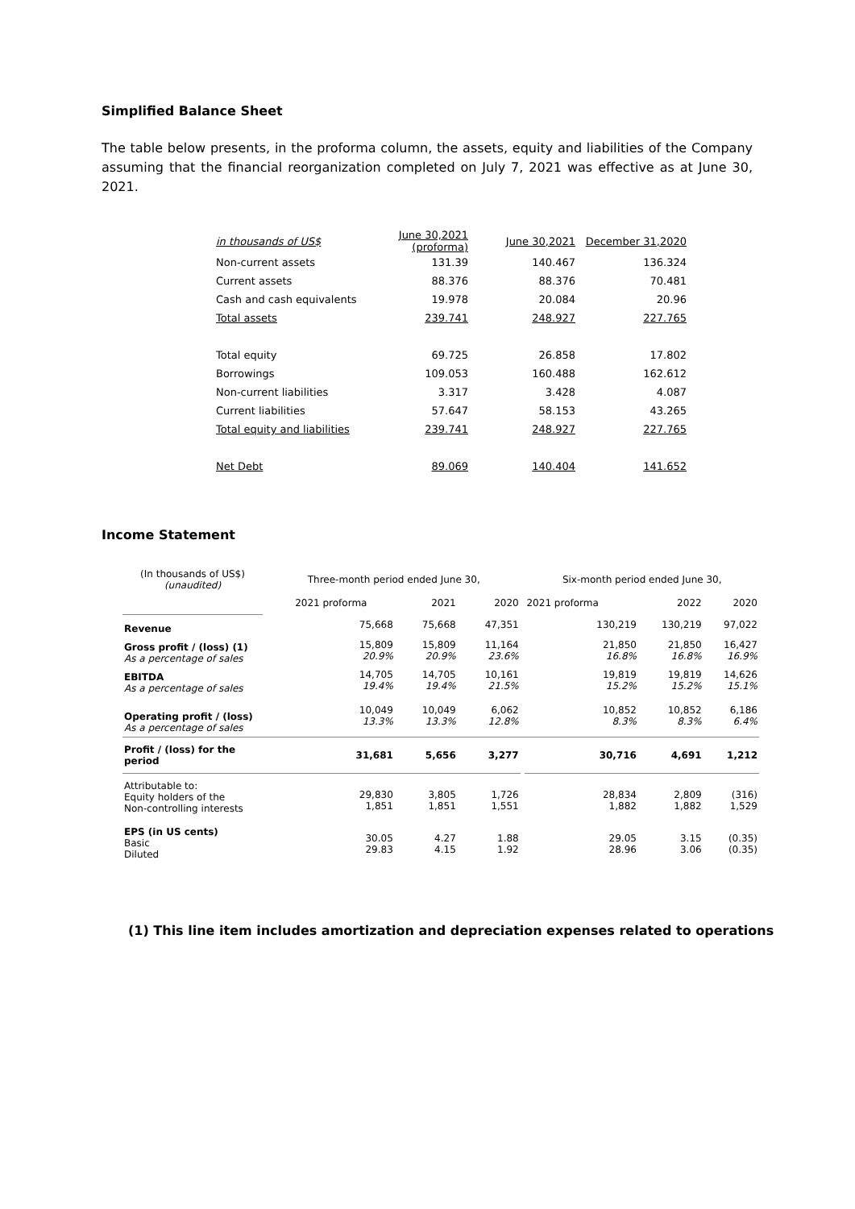Simplified Balance Sheet
The table below presents, in the proforma column, the assets, equity and liabilities of the Company assuming that the financial reorganization completed on July 7, 2021 was effective as at June 30, 2021.
| in thousands of US$ | June 30,2021 (proforma) | June 30,2021 | December 31,2020 |
| Non-current assets | 131.39 | 140.467 | 136.324 |
| Current assets | 88.376 | 88.376 | 70.481 |
| Cash and cash equivalents | 19.978 | 20.084 | 20.96 |
| Total assets | 239.741 | 248.927 | 227.765 |
| Total equity | 69.725 | 26.858 | 17.802 |
| Borrowings | 109.053 | 160.488 | 162.612 |
| Non-current liabilities | 3.317 | 3.428 | 4.087 |
| Current liabilities | 57.647 | 58.153 | 43.265 |
| Total equity and liabilities | 239.741 | 248.927 | 227.765 |
| Net Debt | 89.069 | 140.404 | 141.652 |
Income Statement
| (In thousands of US$) (unaudited) | | Three-month period ended June 30, | | | | Six-month period ended June 30, | | |
| | | 2021 proforma | 2021 | 2020 | | 2021 proforma | 2022 | 2020 |
| Revenue | | 75,668 | 75,668 | 47,351 | | 130,219 | 130,219 | 97,022 |
| Gross profit / (loss) (1) As a percentage of sales | | 15,809 20.9% | 15,809 20.9% | 11,164 23.6% | | 21,850 16.8% | 21,850 16.8% | 16,427 16.9% |
| EBITDA As a percentage of sales | | 14,705 19.4% | 14,705 19.4% | 10,161 21.5% | | 19,819 15.2% | 19,819 15.2% | 14,626 15.1% |
| Operating profit / (loss) As a percentage of sales | | 10,049 13.3% | 10,049 13.3% | 6,062 12.8% | | 10,852 8.3% | 10,852 8.3% | 6,186 6.4% |
| Profit / (loss) for the period | | 31,681 | 5,656 | 3,277 | | 30,716 | 4,691 | 1,212 |
| Attributable to: Equity holders of the Non-controlling interests | | 29,830 1,851 | 3,805 1,851 | 1,726 1,551 | | 28,834 1,882 | 2,809 1,882 | (316) 1,529 |
| EPS (in US cents) Basic Diluted | | 30.05 29.83 | 4.27 4.15 | 1.88 1.92 | | 29.05 28.96 | 3.15 3.06 | (0.35) (0.35) |
(1) This line item includes amortization and depreciation expenses related to operations